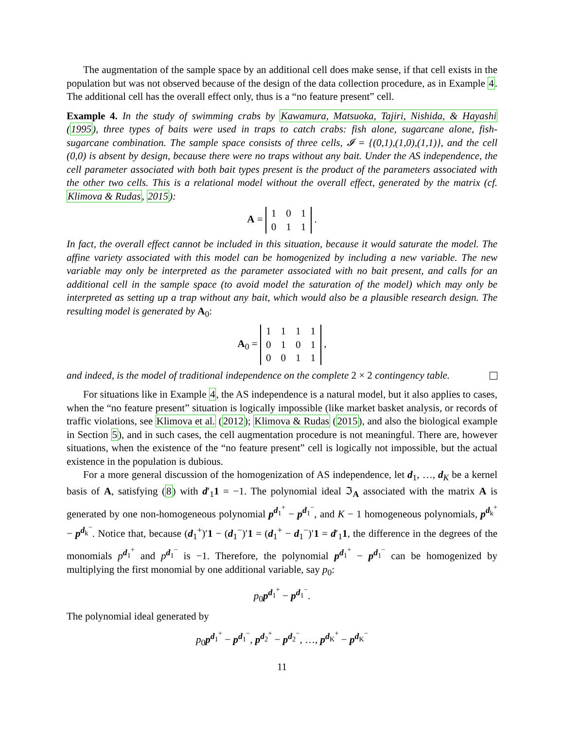The augmentation of the sample space by an additional cell does make sense, if that cell exists in the population but was not observed because of the design of the data collection procedure, as in Example 4. The additional cell has the overall effect only, thus is a “no feature present” cell.
Example 4. In the study of swimming crabs by Kawamura, Matsuoka, Tajiri, Nishida, & Hayashi (1995), three types of baits were used in traps to catch crabs: fish alone, sugarcane alone, fish-sugarcane combination. The sample space consists of three cells, 𝓘 = {(0,1),(1,0),(1,1)}, and the cell (0,0) is absent by design, because there were no traps without any bait. Under the AS independence, the cell parameter associated with both bait types present is the product of the parameters associated with the other two cells. This is a relational model without the overall effect, generated by the matrix (cf. Klimova & Rudas, 2015):
A =
| 1 | 0 | 1 |
| 0 | 1 | 1 |
.
In fact, the overall effect cannot be included in this situation, because it would saturate the model. The affine variety associated with this model can be homogenized by including a new variable. The new variable may only be interpreted as the parameter associated with no bait present, and calls for an additional cell in the sample space (to avoid model the saturation of the model) which may only be interpreted as setting up a trap without any bait, which would also be a plausible research design. The resulting model is generated by A<sub>0</sub>:
A<sub>0</sub> =
| 1 | 1 | 1 | 1 |
| 0 | 1 | 0 | 1 |
| 0 | 0 | 1 | 1 |
,
and indeed, is the model of traditional independence on the complete 2 × 2 contingency table.
For situations like in Example 4, the AS independence is a natural model, but it also applies to cases, when the “no feature present” situation is logically impossible (like market basket analysis, or records of traffic violations, see Klimova et al. (2012); Klimova & Rudas (2015), and also the biological example in Section 5), and in such cases, the cell augmentation procedure is not meaningful. There are, however situations, when the existence of the “no feature present” cell is logically not impossible, but the actual existence in the population is dubious.
For a more general discussion of the homogenization of AS independence, let d<sub>1</sub>, …, d<sub>K</sub> be a kernel basis of A, satisfying (8) with d′<sub>1</sub>1 = −1. The polynomial ideal ℑ<sub>A</sub> associated with the matrix A is generated by one non-homogeneous polynomial p<sup>d<sub>1</sub><sup>+</sup></sup> − p<sup>d<sub>1</sub><sup>−</sup></sup>, and K − 1 homogeneous polynomials, p<sup>d<sub>k</sub><sup>+</sup></sup> − p<sup>d<sub>k</sub><sup>−</sup></sup>. Notice that, because (d<sub>1</sub><sup>+</sup>)′1 − (d<sub>1</sub><sup>−</sup>)′1 = (d<sub>1</sub><sup>+</sup> − d<sub>1</sub><sup>−</sup>)′1 = d′<sub>1</sub>1, the difference in the degrees of the monomials p<sup>d<sub>1</sub><sup>+</sup></sup> and p<sup>d<sub>1</sub><sup>−</sup></sup> is −1. Therefore, the polynomial p<sup>d<sub>1</sub><sup>+</sup></sup> − p<sup>d<sub>1</sub><sup>−</sup></sup> can be homogenized by multiplying the first monomial by one additional variable, say p<sub>0</sub>:
p<sub>0</sub>p<sup>d<sub>1</sub><sup>+</sup></sup> − p<sup>d<sub>1</sub><sup>−</sup></sup>.
The polynomial ideal generated by
p<sub>0</sub>p<sup>d<sub>1</sub><sup>+</sup></sup> − p<sup>d<sub>1</sub><sup>−</sup></sup>, p<sup>d<sub>2</sub><sup>+</sup></sup> − p<sup>d<sub>2</sub><sup>−</sup></sup>, …, p<sup>d<sub>K</sub><sup>+</sup></sup> − p<sup>d<sub>K</sub><sup>−</sup></sup>
11